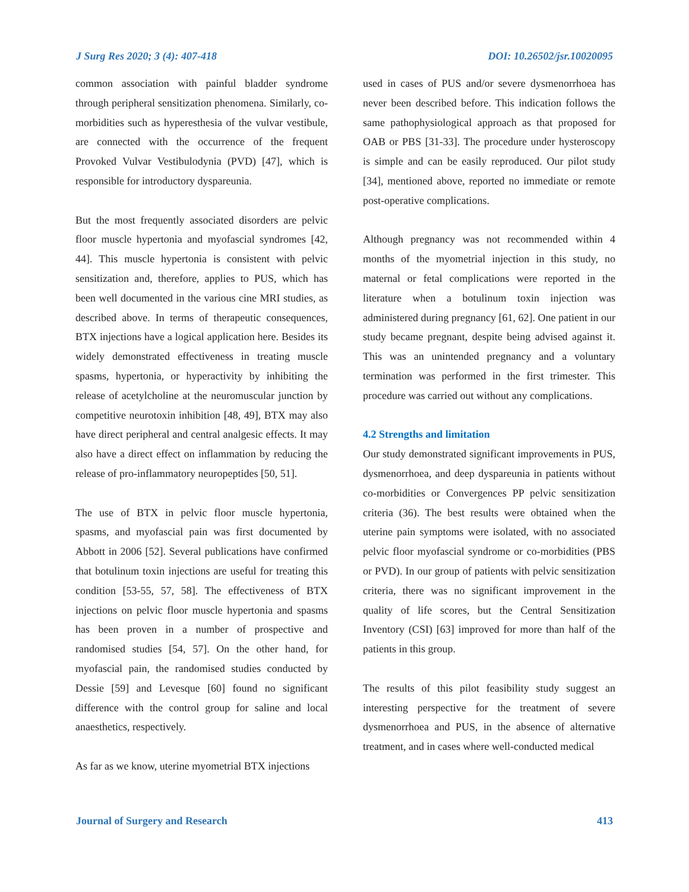J Surg Res 2020; 3 (4): 407-418 DOI: 10.26502/jsr.10020095
common association with painful bladder syndrome through peripheral sensitization phenomena. Similarly, co-morbidities such as hyperesthesia of the vulvar vestibule, are connected with the occurrence of the frequent Provoked Vulvar Vestibulodynia (PVD) [47], which is responsible for introductory dyspareunia.
But the most frequently associated disorders are pelvic floor muscle hypertonia and myofascial syndromes [42, 44]. This muscle hypertonia is consistent with pelvic sensitization and, therefore, applies to PUS, which has been well documented in the various cine MRI studies, as described above. In terms of therapeutic consequences, BTX injections have a logical application here. Besides its widely demonstrated effectiveness in treating muscle spasms, hypertonia, or hyperactivity by inhibiting the release of acetylcholine at the neuromuscular junction by competitive neurotoxin inhibition [48, 49], BTX may also have direct peripheral and central analgesic effects. It may also have a direct effect on inflammation by reducing the release of pro-inflammatory neuropeptides [50, 51].
The use of BTX in pelvic floor muscle hypertonia, spasms, and myofascial pain was first documented by Abbott in 2006 [52]. Several publications have confirmed that botulinum toxin injections are useful for treating this condition [53-55, 57, 58]. The effectiveness of BTX injections on pelvic floor muscle hypertonia and spasms has been proven in a number of prospective and randomised studies [54, 57]. On the other hand, for myofascial pain, the randomised studies conducted by Dessie [59] and Levesque [60] found no significant difference with the control group for saline and local anaesthetics, respectively.
As far as we know, uterine myometrial BTX injections
used in cases of PUS and/or severe dysmenorrhoea has never been described before. This indication follows the same pathophysiological approach as that proposed for OAB or PBS [31-33]. The procedure under hysteroscopy is simple and can be easily reproduced. Our pilot study [34], mentioned above, reported no immediate or remote post-operative complications.
Although pregnancy was not recommended within 4 months of the myometrial injection in this study, no maternal or fetal complications were reported in the literature when a botulinum toxin injection was administered during pregnancy [61, 62]. One patient in our study became pregnant, despite being advised against it. This was an unintended pregnancy and a voluntary termination was performed in the first trimester. This procedure was carried out without any complications.
4.2 Strengths and limitation
Our study demonstrated significant improvements in PUS, dysmenorrhoea, and deep dyspareunia in patients without co-morbidities or Convergences PP pelvic sensitization criteria (36). The best results were obtained when the uterine pain symptoms were isolated, with no associated pelvic floor myofascial syndrome or co-morbidities (PBS or PVD). In our group of patients with pelvic sensitization criteria, there was no significant improvement in the quality of life scores, but the Central Sensitization Inventory (CSI) [63] improved for more than half of the patients in this group.
The results of this pilot feasibility study suggest an interesting perspective for the treatment of severe dysmenorrhoea and PUS, in the absence of alternative treatment, and in cases where well-conducted medical
Journal of Surgery and Research 413